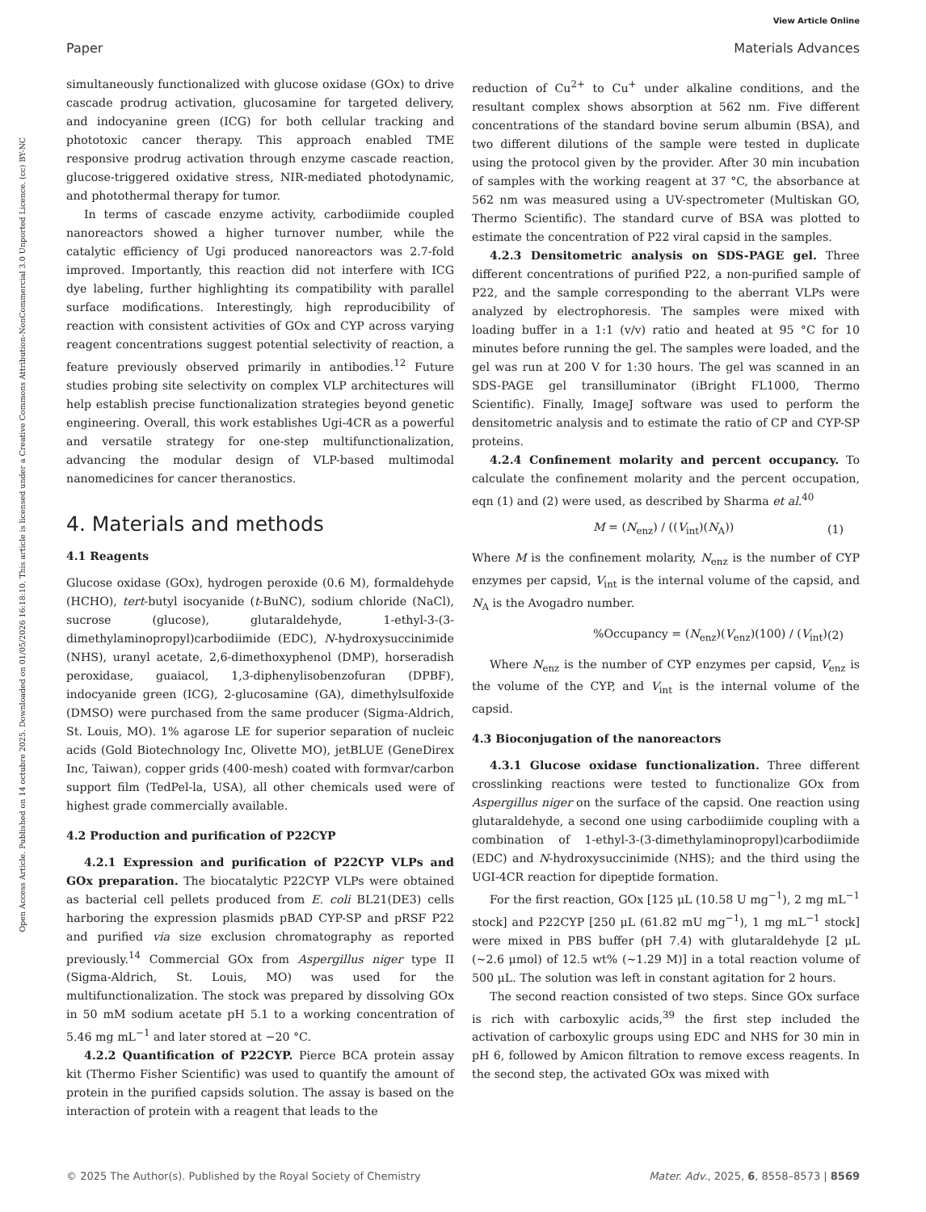View Article Online
Paper Materials Advances
Open Access Article. Published on 14 octubre 2025. Downloaded on 01/05/2026 16:18:10. This article is licensed under a Creative Commons Attribution-NonCommercial 3.0 Unported Licence. (cc) BY-NC
simultaneously functionalized with glucose oxidase (GOx) to drive cascade prodrug activation, glucosamine for targeted delivery, and indocyanine green (ICG) for both cellular tracking and phototoxic cancer therapy. This approach enabled TME responsive prodrug activation through enzyme cascade reaction, glucose-triggered oxidative stress, NIR-mediated photodynamic, and photothermal therapy for tumor.
In terms of cascade enzyme activity, carbodiimide coupled nanoreactors showed a higher turnover number, while the catalytic efficiency of Ugi produced nanoreactors was 2.7-fold improved. Importantly, this reaction did not interfere with ICG dye labeling, further highlighting its compatibility with parallel surface modifications. Interestingly, high reproducibility of reaction with consistent activities of GOx and CYP across varying reagent concentrations suggest potential selectivity of reaction, a feature previously observed primarily in antibodies.<sup>12</sup> Future studies probing site selectivity on complex VLP architectures will help establish precise functionalization strategies beyond genetic engineering. Overall, this work establishes Ugi-4CR as a powerful and versatile strategy for one-step multifunctionalization, advancing the modular design of VLP-based multimodal nanomedicines for cancer theranostics.
4. Materials and methods
4.1 Reagents
Glucose oxidase (GOx), hydrogen peroxide (0.6 M), formaldehyde (HCHO), tert-butyl isocyanide (t-BuNC), sodium chloride (NaCl), sucrose (glucose), glutaraldehyde, 1-ethyl-3-(3-dimethylaminopropyl)carbodiimide (EDC), N-hydroxysuccinimide (NHS), uranyl acetate, 2,6-dimethoxyphenol (DMP), horseradish peroxidase, guaiacol, 1,3-diphenylisobenzofuran (DPBF), indocyanide green (ICG), 2-glucosamine (GA), dimethylsulfoxide (DMSO) were purchased from the same producer (Sigma-Aldrich, St. Louis, MO). 1% agarose LE for superior separation of nucleic acids (Gold Biotechnology Inc, Olivette MO), jetBLUE (GeneDirex Inc, Taiwan), copper grids (400-mesh) coated with formvar/carbon support film (TedPel-la, USA), all other chemicals used were of highest grade commercially available.
4.2 Production and purification of P22CYP
4.2.1 Expression and purification of P22CYP VLPs and GOx preparation. The biocatalytic P22CYP VLPs were obtained as bacterial cell pellets produced from E. coli BL21(DE3) cells harboring the expression plasmids pBAD CYP-SP and pRSF P22 and purified via size exclusion chromatography as reported previously.<sup>14</sup> Commercial GOx from Aspergillus niger type II (Sigma-Aldrich, St. Louis, MO) was used for the multifunctionalization. The stock was prepared by dissolving GOx in 50 mM sodium acetate pH 5.1 to a working concentration of 5.46 mg mL<sup>−1</sup> and later stored at −20 °C.
4.2.2 Quantification of P22CYP. Pierce BCA protein assay kit (Thermo Fisher Scientific) was used to quantify the amount of protein in the purified capsids solution. The assay is based on the interaction of protein with a reagent that leads to the
reduction of Cu<sup>2+</sup> to Cu<sup>+</sup> under alkaline conditions, and the resultant complex shows absorption at 562 nm. Five different concentrations of the standard bovine serum albumin (BSA), and two different dilutions of the sample were tested in duplicate using the protocol given by the provider. After 30 min incubation of samples with the working reagent at 37 °C, the absorbance at 562 nm was measured using a UV-spectrometer (Multiskan GO, Thermo Scientific). The standard curve of BSA was plotted to estimate the concentration of P22 viral capsid in the samples.
4.2.3 Densitometric analysis on SDS-PAGE gel. Three different concentrations of purified P22, a non-purified sample of P22, and the sample corresponding to the aberrant VLPs were analyzed by electrophoresis. The samples were mixed with loading buffer in a 1:1 (v/v) ratio and heated at 95 °C for 10 minutes before running the gel. The samples were loaded, and the gel was run at 200 V for 1:30 hours. The gel was scanned in an SDS-PAGE gel transilluminator (iBright FL1000, Thermo Scientific). Finally, ImageJ software was used to perform the densitometric analysis and to estimate the ratio of CP and CYP-SP proteins.
4.2.4 Confinement molarity and percent occupancy. To calculate the confinement molarity and the percent occupation, eqn (1) and (2) were used, as described by Sharma et al.<sup>40</sup>
M = (N<sub>enz</sub>) / ((V<sub>int</sub>)(N<sub>A</sub>)) (1)
Where M is the confinement molarity, N<sub>enz</sub> is the number of CYP enzymes per capsid, V<sub>int</sub> is the internal volume of the capsid, and N<sub>A</sub> is the Avogadro number.
%Occupancy = (N<sub>enz</sub>)(V<sub>enz</sub>)(100) / (V<sub>int</sub>) (2)
Where N<sub>enz</sub> is the number of CYP enzymes per capsid, V<sub>enz</sub> is the volume of the CYP, and V<sub>int</sub> is the internal volume of the capsid.
4.3 Bioconjugation of the nanoreactors
4.3.1 Glucose oxidase functionalization. Three different crosslinking reactions were tested to functionalize GOx from Aspergillus niger on the surface of the capsid. One reaction using glutaraldehyde, a second one using carbodiimide coupling with a combination of 1-ethyl-3-(3-dimethylaminopropyl)carbodiimide (EDC) and N-hydroxysuccinimide (NHS); and the third using the UGI-4CR reaction for dipeptide formation.
For the first reaction, GOx [125 μL (10.58 U mg<sup>−1</sup>), 2 mg mL<sup>−1</sup> stock] and P22CYP [250 μL (61.82 mU mg<sup>−1</sup>), 1 mg mL<sup>−1</sup> stock] were mixed in PBS buffer (pH 7.4) with glutaraldehyde [2 μL (∼2.6 μmol) of 12.5 wt% (∼1.29 M)] in a total reaction volume of 500 μL. The solution was left in constant agitation for 2 hours.
The second reaction consisted of two steps. Since GOx surface is rich with carboxylic acids,<sup>39</sup> the first step included the activation of carboxylic groups using EDC and NHS for 30 min in pH 6, followed by Amicon filtration to remove excess reagents. In the second step, the activated GOx was mixed with
© 2025 The Author(s). Published by the Royal Society of Chemistry Mater. Adv., 2025, 6, 8558–8573 | 8569